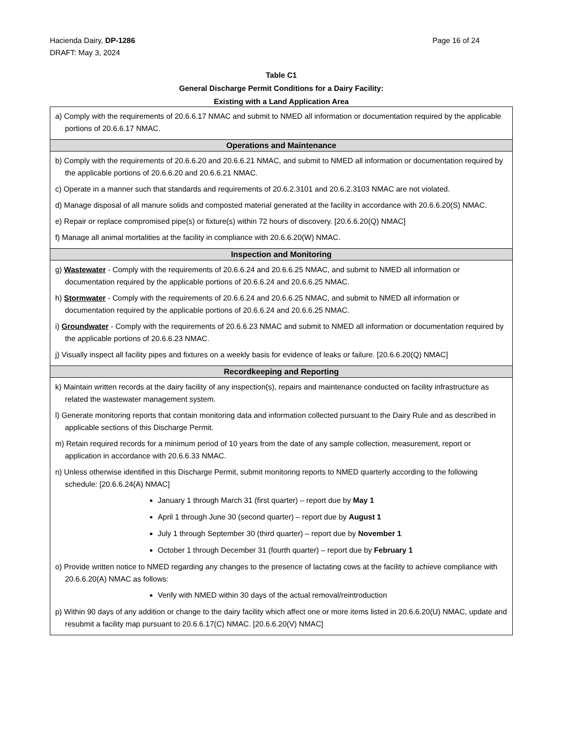Page 16 of 24 Hacienda Dairy, DP-1286
DRAFT: May 3, 2024
Table C1
General Discharge Permit Conditions for a Dairy Facility:
Existing with a Land Application Area
| a) Comply with the requirements of 20.6.6.17 NMAC and submit to NMED all information or documentation required by the applicable portions of 20.6.6.17 NMAC. |
| Operations and Maintenance |
| b) Comply with the requirements of 20.6.6.20 and 20.6.6.21 NMAC, and submit to NMED all information or documentation required by the applicable portions of 20.6.6.20 and 20.6.6.21 NMAC. c) Operate in a manner such that standards and requirements of 20.6.2.3101 and 20.6.2.3103 NMAC are not violated. d) Manage disposal of all manure solids and composted material generated at the facility in accordance with 20.6.6.20(S) NMAC. e) Repair or replace compromised pipe(s) or fixture(s) within 72 hours of discovery. [20.6.6.20(Q) NMAC] f) Manage all animal mortalities at the facility in compliance with 20.6.6.20(W) NMAC. |
| Inspection and Monitoring |
| g) Wastewater - Comply with the requirements of 20.6.6.24 and 20.6.6.25 NMAC, and submit to NMED all information or documentation required by the applicable portions of 20.6.6.24 and 20.6.6.25 NMAC. h) Stormwater - Comply with the requirements of 20.6.6.24 and 20.6.6.25 NMAC, and submit to NMED all information or documentation required by the applicable portions of 20.6.6.24 and 20.6.6.25 NMAC. i) Groundwater - Comply with the requirements of 20.6.6.23 NMAC and submit to NMED all information or documentation required by the applicable portions of 20.6.6.23 NMAC. j) Visually inspect all facility pipes and fixtures on a weekly basis for evidence of leaks or failure. [20.6.6.20(Q) NMAC] |
| Recordkeeping and Reporting |
| k) Maintain written records at the dairy facility of any inspection(s), repairs and maintenance conducted on facility infrastructure as related the wastewater management system. l) Generate monitoring reports that contain monitoring data and information collected pursuant to the Dairy Rule and as described in applicable sections of this Discharge Permit. m) Retain required records for a minimum period of 10 years from the date of any sample collection, measurement, report or application in accordance with 20.6.6.33 NMAC. n) Unless otherwise identified in this Discharge Permit, submit monitoring reports to NMED quarterly according to the following schedule: [20.6.6.24(A) NMAC] January 1 through March 31 (first quarter) – report due by May 1 April 1 through June 30 (second quarter) – report due by August 1 July 1 through September 30 (third quarter) – report due by November 1 October 1 through December 31 (fourth quarter) – report due by February 1 o) Provide written notice to NMED regarding any changes to the presence of lactating cows at the facility to achieve compliance with 20.6.6.20(A) NMAC as follows: Verify with NMED within 30 days of the actual removal/reintroduction p) Within 90 days of any addition or change to the dairy facility which affect one or more items listed in 20.6.6.20(U) NMAC, update and resubmit a facility map pursuant to 20.6.6.17(C) NMAC. [20.6.6.20(V) NMAC] |